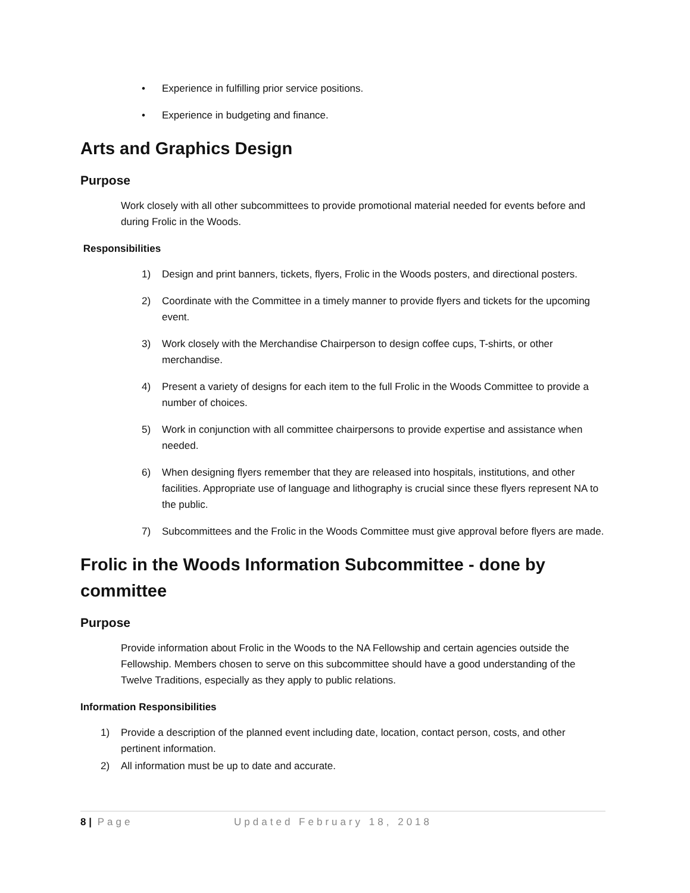• Experience in fulfilling prior service positions.
• Experience in budgeting and finance.
Arts and Graphics Design
Purpose
Work closely with all other subcommittees to provide promotional material needed for events before and during Frolic in the Woods.
Responsibilities
1) Design and print banners, tickets, flyers, Frolic in the Woods posters, and directional posters.
2) Coordinate with the Committee in a timely manner to provide flyers and tickets for the upcoming event.
3) Work closely with the Merchandise Chairperson to design coffee cups, T-shirts, or other merchandise.
4) Present a variety of designs for each item to the full Frolic in the Woods Committee to provide a number of choices.
5) Work in conjunction with all committee chairpersons to provide expertise and assistance when needed.
6) When designing flyers remember that they are released into hospitals, institutions, and other facilities. Appropriate use of language and lithography is crucial since these flyers represent NA to the public.
7) Subcommittees and the Frolic in the Woods Committee must give approval before flyers are made.
Frolic in the Woods Information Subcommittee - done by committee
Purpose
Provide information about Frolic in the Woods to the NA Fellowship and certain agencies outside the Fellowship. Members chosen to serve on this subcommittee should have a good understanding of the Twelve Traditions, especially as they apply to public relations.
Information Responsibilities
1) Provide a description of the planned event including date, location, contact person, costs, and other pertinent information.
2) All information must be up to date and accurate.
8 | Page Updated February 18, 2018